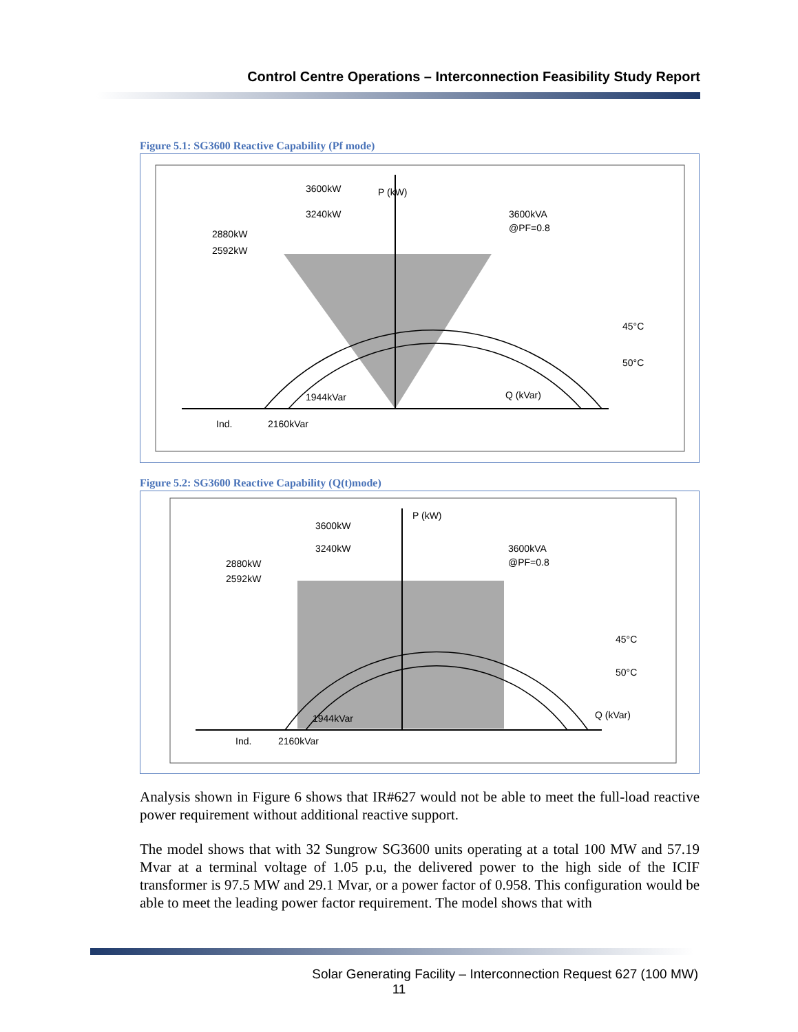Control Centre Operations – Interconnection Feasibility Study Report
Figure 5.1: SG3600 Reactive Capability (Pf mode)
P (kW)
Q (kVar)
3600kW
3240kW
2880kW
2592kW
3600kVA
@PF=0.8
45°C
50°C
1944kVar
Ind.
2160kVar
Figure 5.2: SG3600 Reactive Capability (Q(t)mode)
P (kW)
Q (kVar)
3600kW
3240kW
2880kW
2592kW
3600kVA
@PF=0.8
45°C
50°C
1944kVar
Ind.
2160kVar
Analysis shown in Figure 6 shows that IR#627 would not be able to meet the full-load reactive power requirement without additional reactive support.
The model shows that with 32 Sungrow SG3600 units operating at a total 100 MW and 57.19 Mvar at a terminal voltage of 1.05 p.u, the delivered power to the high side of the ICIF transformer is 97.5 MW and 29.1 Mvar, or a power factor of 0.958. This configuration would be able to meet the leading power factor requirement. The model shows that with
Solar Generating Facility – Interconnection Request 627 (100 MW)
11